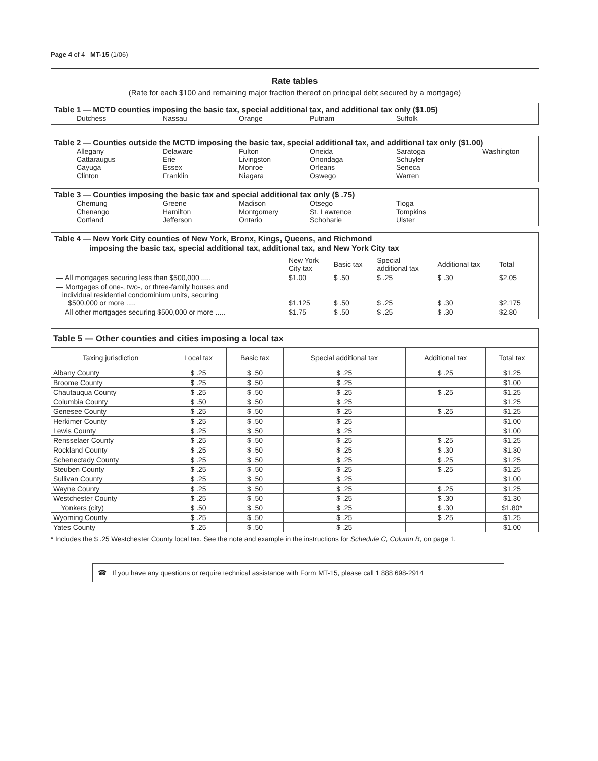Page 4 of 4 MT-15 (1/06)
Rate tables
(Rate for each $100 and remaining major fraction thereof on principal debt secured by a mortgage)
Table 1 — MCTD counties imposing the basic tax, special additional tax, and additional tax only ($1.05)
Dutchess Nassau Orange Putnam Suffolk
Table 2 — Counties outside the MCTD imposing the basic tax, special additional tax, and additional tax only ($1.00)
Allegany Delaware Fulton Oneida Saratoga Washington Cattaraugus Erie Livingston Onondaga Schuyler Cayuga Essex Monroe Orleans Seneca Clinton Franklin Niagara Oswego Warren
Table 3 — Counties imposing the basic tax and special additional tax only ($ .75)
Chemung Greene Madison Otsego Tioga Chenango Hamilton Montgomery St. Lawrence Tompkins Cortland Jefferson Ontario Schoharie Ulster
Table 4 — New York City counties of New York, Bronx, Kings, Queens, and Richmond
imposing the basic tax, special additional tax, additional tax, and New York City tax
| | New York City tax | Basic tax | Special additional tax | Additional tax | Total |
| — All mortgages securing less than $500,000 ..... | $1.00 | $ .50 | $ .25 | $ .30 | $2.05 |
| — Mortgages of one-, two-, or three-family houses and individual residential condominium units, securing $500,000 or more ..... | $1.125 | $ .50 | $ .25 | $ .30 | $2.175 |
| — All other mortgages securing $500,000 or more ..... | $1.75 | $ .50 | $ .25 | $ .30 | $2.80 |
Table 5 — Other counties and cities imposing a local tax
| Taxing jurisdiction | Local tax | Basic tax | Special additional tax | Additional tax | Total tax |
| --- | --- | --- | --- | --- | --- |
| Albany County | $ .25 | $ .50 | $ .25 | $ .25 | $1.25 |
| Broome County | $ .25 | $ .50 | $ .25 | | $1.00 |
| Chautauqua County | $ .25 | $ .50 | $ .25 | $ .25 | $1.25 |
| Columbia County | $ .50 | $ .50 | $ .25 | | $1.25 |
| Genesee County | $ .25 | $ .50 | $ .25 | $ .25 | $1.25 |
| Herkimer County | $ .25 | $ .50 | $ .25 | | $1.00 |
| Lewis County | $ .25 | $ .50 | $ .25 | | $1.00 |
| Rensselaer County | $ .25 | $ .50 | $ .25 | $ .25 | $1.25 |
| Rockland County | $ .25 | $ .50 | $ .25 | $ .30 | $1.30 |
| Schenectady County | $ .25 | $ .50 | $ .25 | $ .25 | $1.25 |
| Steuben County | $ .25 | $ .50 | $ .25 | $ .25 | $1.25 |
| Sullivan County | $ .25 | $ .50 | $ .25 | | $1.00 |
| Wayne County | $ .25 | $ .50 | $ .25 | $ .25 | $1.25 |
| Westchester County | $ .25 | $ .50 | $ .25 | $ .30 | $1.30 |
| Yonkers (city) | $ .50 | $ .50 | $ .25 | $ .30 | $1.80* |
| Wyoming County | $ .25 | $ .50 | $ .25 | $ .25 | $1.25 |
| Yates County | $ .25 | $ .50 | $ .25 | | $1.00 |
* Includes the $ .25 Westchester County local tax. See the note and example in the instructions for Schedule C, Column B, on page 1.
☎ If you have any questions or require technical assistance with Form MT-15, please call 1 888 698-2914